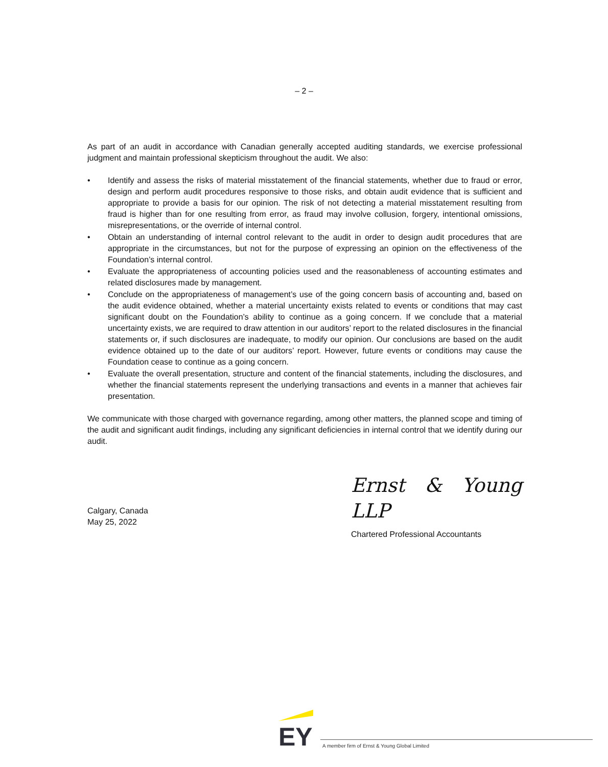– 2 –
As part of an audit in accordance with Canadian generally accepted auditing standards, we exercise professional judgment and maintain professional skepticism throughout the audit. We also:
• Identify and assess the risks of material misstatement of the financial statements, whether due to fraud or error, design and perform audit procedures responsive to those risks, and obtain audit evidence that is sufficient and appropriate to provide a basis for our opinion. The risk of not detecting a material misstatement resulting from fraud is higher than for one resulting from error, as fraud may involve collusion, forgery, intentional omissions, misrepresentations, or the override of internal control.
• Obtain an understanding of internal control relevant to the audit in order to design audit procedures that are appropriate in the circumstances, but not for the purpose of expressing an opinion on the effectiveness of the Foundation’s internal control.
• Evaluate the appropriateness of accounting policies used and the reasonableness of accounting estimates and related disclosures made by management.
• Conclude on the appropriateness of management’s use of the going concern basis of accounting and, based on the audit evidence obtained, whether a material uncertainty exists related to events or conditions that may cast significant doubt on the Foundation’s ability to continue as a going concern. If we conclude that a material uncertainty exists, we are required to draw attention in our auditors’ report to the related disclosures in the financial statements or, if such disclosures are inadequate, to modify our opinion. Our conclusions are based on the audit evidence obtained up to the date of our auditors’ report. However, future events or conditions may cause the Foundation cease to continue as a going concern.
• Evaluate the overall presentation, structure and content of the financial statements, including the disclosures, and whether the financial statements represent the underlying transactions and events in a manner that achieves fair presentation.
We communicate with those charged with governance regarding, among other matters, the planned scope and timing of the audit and significant audit findings, including any significant deficiencies in internal control that we identify during our audit.
Calgary, Canada
May 25, 2022
Ernst & Young LLP
Chartered Professional Accountants
EY
A member firm of Ernst & Young Global Limited